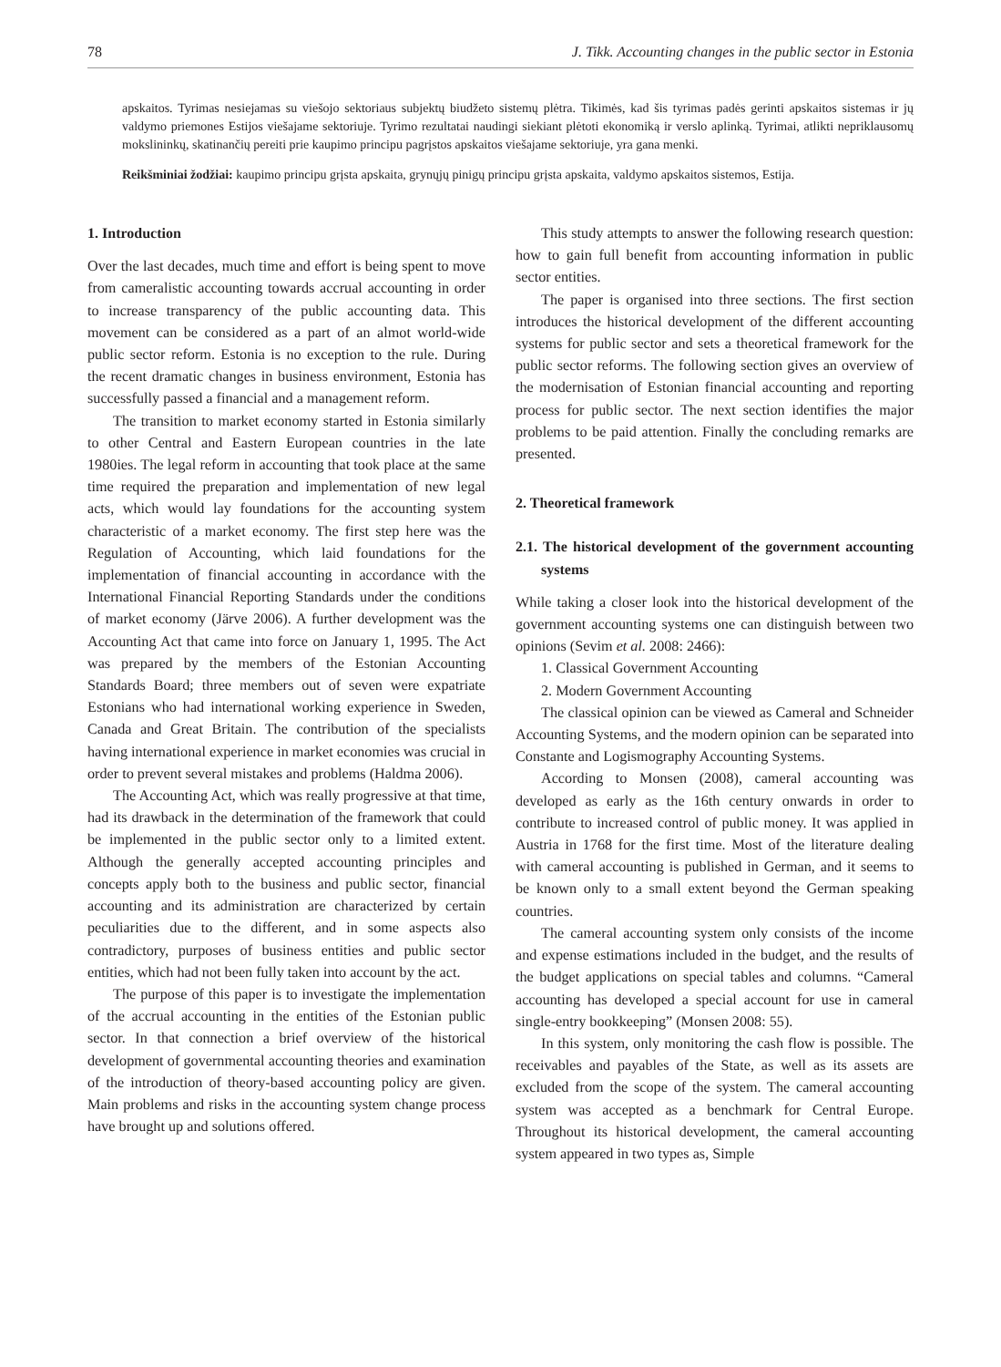78 J. Tikk. Accounting changes in the public sector in Estonia
apskaitos. Tyrimas nesiejamas su viešojo sektoriaus subjektų biudžeto sistemų plėtra. Tikimės, kad šis tyrimas padės gerinti apskaitos sistemas ir jų valdymo priemones Estijos viešajame sektoriuje. Tyrimo rezultatai naudingi siekiant plėtoti ekonomiką ir verslo aplinką. Tyrimai, atlikti nepriklausomų mokslininkų, skatinančių pereiti prie kaupimo principu pagrįstos apskaitos viešajame sektoriuje, yra gana menki.
Reikšminiai žodžiai: kaupimo principu grįsta apskaita, grynųjų pinigų principu grįsta apskaita, valdymo apskaitos sistemos, Estija.
1. Introduction
Over the last decades, much time and effort is being spent to move from cameralistic accounting towards accrual accounting in order to increase transparency of the public accounting data. This movement can be considered as a part of an almot world-wide public sector reform. Estonia is no exception to the rule. During the recent dramatic changes in business environment, Estonia has successfully passed a financial and a management reform.
The transition to market economy started in Estonia similarly to other Central and Eastern European countries in the late 1980ies. The legal reform in accounting that took place at the same time required the preparation and implementation of new legal acts, which would lay foundations for the accounting system characteristic of a market economy. The first step here was the Regulation of Accounting, which laid foundations for the implementation of financial accounting in accordance with the International Financial Reporting Standards under the conditions of market economy (Järve 2006). A further development was the Accounting Act that came into force on January 1, 1995. The Act was prepared by the members of the Estonian Accounting Standards Board; three members out of seven were expatriate Estonians who had international working experience in Sweden, Canada and Great Britain. The contribution of the specialists having international experience in market economies was crucial in order to prevent several mistakes and problems (Haldma 2006).
The Accounting Act, which was really progressive at that time, had its drawback in the determination of the framework that could be implemented in the public sector only to a limited extent. Although the generally accepted accounting principles and concepts apply both to the business and public sector, financial accounting and its administration are characterized by certain peculiarities due to the different, and in some aspects also contradictory, purposes of business entities and public sector entities, which had not been fully taken into account by the act.
The purpose of this paper is to investigate the implementation of the accrual accounting in the entities of the Estonian public sector. In that connection a brief overview of the historical development of governmental accounting theories and examination of the introduction of theory-based accounting policy are given. Main problems and risks in the accounting system change process have brought up and solutions offered.
This study attempts to answer the following research question: how to gain full benefit from accounting information in public sector entities.
The paper is organised into three sections. The first section introduces the historical development of the different accounting systems for public sector and sets a theoretical framework for the public sector reforms. The following section gives an overview of the modernisation of Estonian financial accounting and reporting process for public sector. The next section identifies the major problems to be paid attention. Finally the concluding remarks are presented.
2. Theoretical framework
2.1. The historical development of the government accounting systems
While taking a closer look into the historical development of the government accounting systems one can distinguish between two opinions (Sevim et al. 2008: 2466):
1. Classical Government Accounting
2. Modern Government Accounting
The classical opinion can be viewed as Cameral and Schneider Accounting Systems, and the modern opinion can be separated into Constante and Logismography Accounting Systems.
According to Monsen (2008), cameral accounting was developed as early as the 16th century onwards in order to contribute to increased control of public money. It was applied in Austria in 1768 for the first time. Most of the literature dealing with cameral accounting is published in German, and it seems to be known only to a small extent beyond the German speaking countries.
The cameral accounting system only consists of the income and expense estimations included in the budget, and the results of the budget applications on special tables and columns. “Cameral accounting has developed a special account for use in cameral single-entry bookkeeping” (Monsen 2008: 55).
In this system, only monitoring the cash flow is possible. The receivables and payables of the State, as well as its assets are excluded from the scope of the system. The cameral accounting system was accepted as a benchmark for Central Europe. Throughout its historical development, the cameral accounting system appeared in two types as, Simple